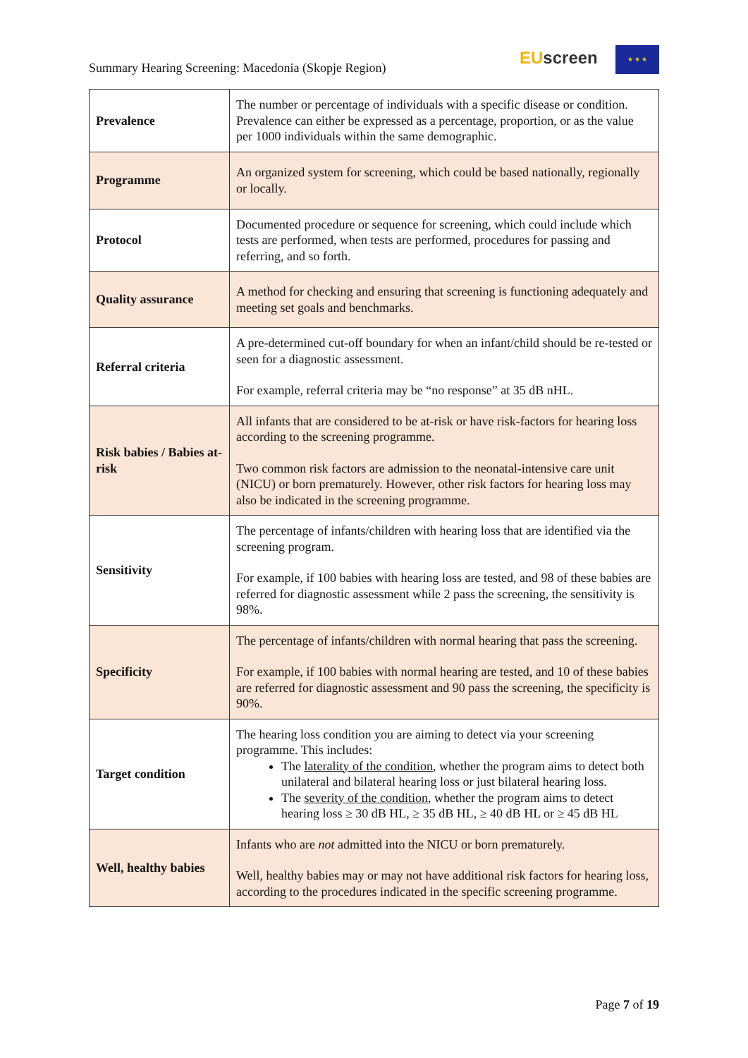Summary Hearing Screening: Macedonia (Skopje Region)
EU screen ★ ★ ★
| Prevalence | The number or percentage of individuals with a specific disease or condition. Prevalence can either be expressed as a percentage, proportion, or as the value per 1000 individuals within the same demographic. |
| Programme | An organized system for screening, which could be based nationally, regionally or locally. |
| Protocol | Documented procedure or sequence for screening, which could include which tests are performed, when tests are performed, procedures for passing and referring, and so forth. |
| Quality assurance | A method for checking and ensuring that screening is functioning adequately and meeting set goals and benchmarks. |
| Referral criteria | A pre-determined cut-off boundary for when an infant/child should be re-tested or seen for a diagnostic assessment. For example, referral criteria may be “no response” at 35 dB nHL. |
| Risk babies / Babies at-risk | All infants that are considered to be at-risk or have risk-factors for hearing loss according to the screening programme. Two common risk factors are admission to the neonatal-intensive care unit (NICU) or born prematurely. However, other risk factors for hearing loss may also be indicated in the screening programme. |
| Sensitivity | The percentage of infants/children with hearing loss that are identified via the screening program. For example, if 100 babies with hearing loss are tested, and 98 of these babies are referred for diagnostic assessment while 2 pass the screening, the sensitivity is 98%. |
| Specificity | The percentage of infants/children with normal hearing that pass the screening. For example, if 100 babies with normal hearing are tested, and 10 of these babies are referred for diagnostic assessment and 90 pass the screening, the specificity is 90%. |
| Target condition | The hearing loss condition you are aiming to detect via your screening programme. This includes: The laterality of the condition , whether the program aims to detect both unilateral and bilateral hearing loss or just bilateral hearing loss. The severity of the condition , whether the program aims to detect hearing loss ≥ 30 dB HL, ≥ 35 dB HL, ≥ 40 dB HL or ≥ 45 dB HL |
| Well, healthy babies | Infants who are not admitted into the NICU or born prematurely. Well, healthy babies may or may not have additional risk factors for hearing loss, according to the procedures indicated in the specific screening programme. |
Page 7 of 19